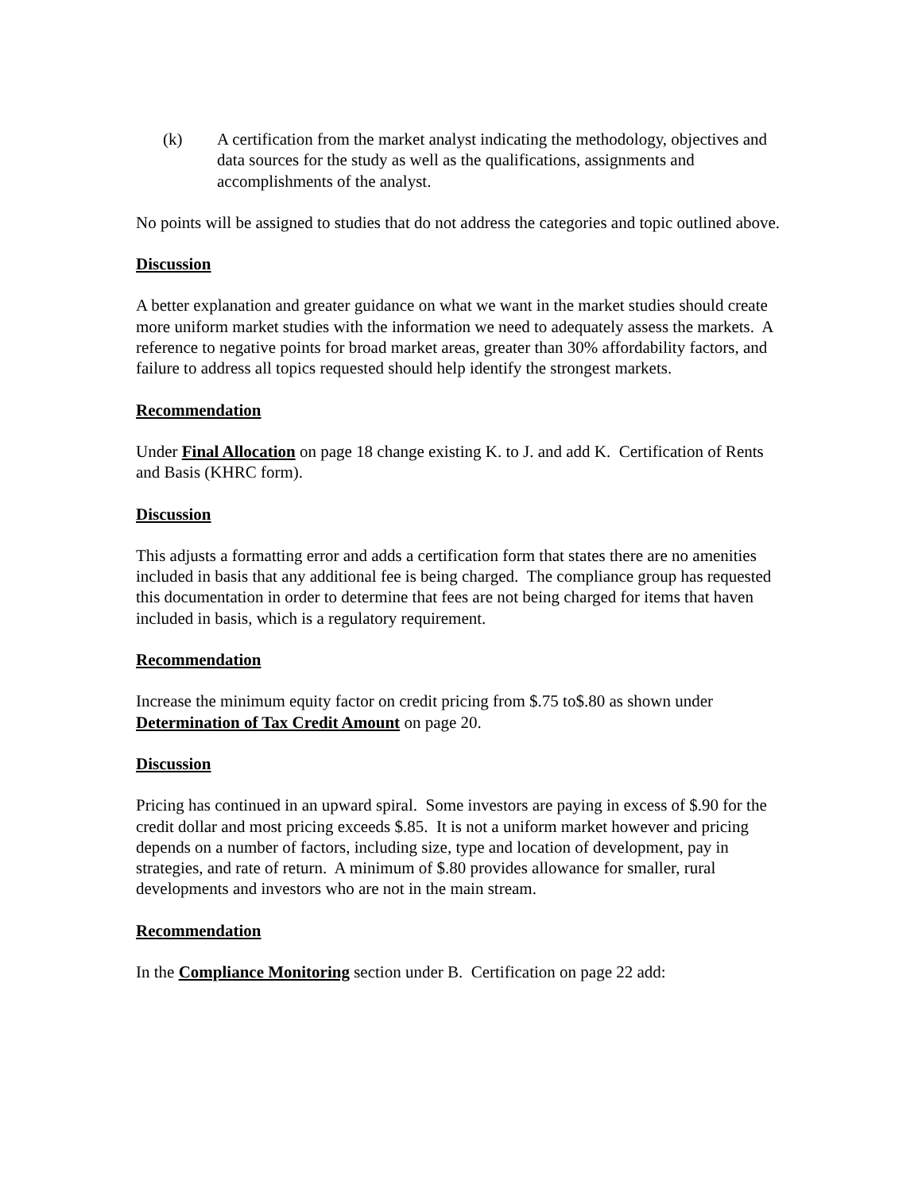(k) A certification from the market analyst indicating the methodology, objectives and data sources for the study as well as the qualifications, assignments and accomplishments of the analyst.
No points will be assigned to studies that do not address the categories and topic outlined above.
Discussion
A better explanation and greater guidance on what we want in the market studies should create more uniform market studies with the information we need to adequately assess the markets. A reference to negative points for broad market areas, greater than 30% affordability factors, and failure to address all topics requested should help identify the strongest markets.
Recommendation
Under Final Allocation on page 18 change existing K. to J. and add K. Certification of Rents and Basis (KHRC form).
Discussion
This adjusts a formatting error and adds a certification form that states there are no amenities included in basis that any additional fee is being charged. The compliance group has requested this documentation in order to determine that fees are not being charged for items that haven included in basis, which is a regulatory requirement.
Recommendation
Increase the minimum equity factor on credit pricing from $.75 to$.80 as shown under Determination of Tax Credit Amount on page 20.
Discussion
Pricing has continued in an upward spiral. Some investors are paying in excess of $.90 for the credit dollar and most pricing exceeds $.85. It is not a uniform market however and pricing depends on a number of factors, including size, type and location of development, pay in strategies, and rate of return. A minimum of $.80 provides allowance for smaller, rural developments and investors who are not in the main stream.
Recommendation
In the Compliance Monitoring section under B. Certification on page 22 add: